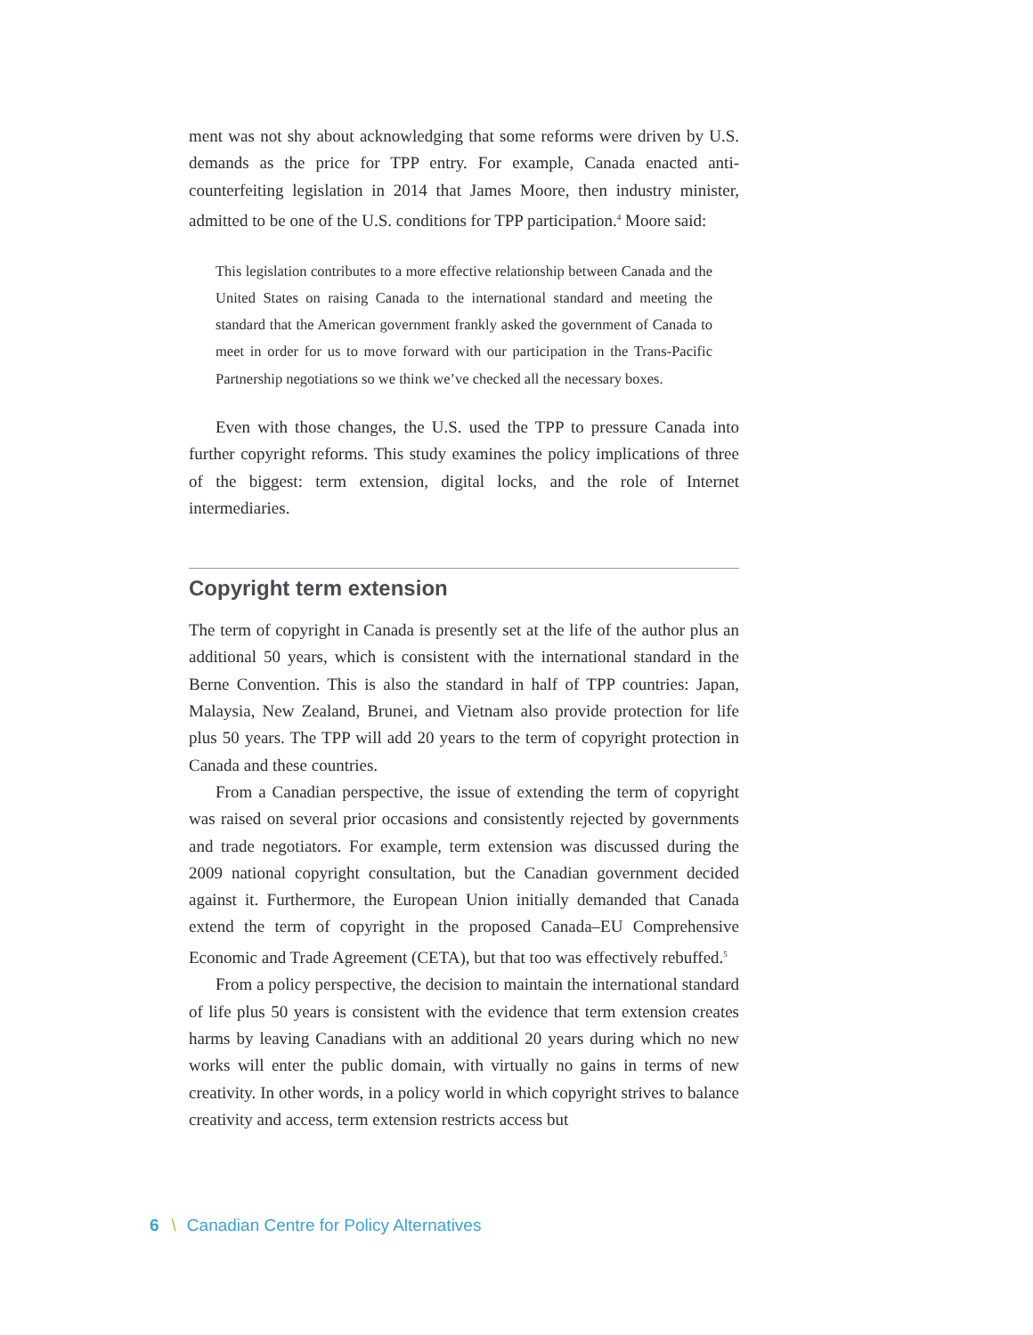ment was not shy about acknowledging that some reforms were driven by U.S. demands as the price for TPP entry. For example, Canada enacted anti-counterfeiting legislation in 2014 that James Moore, then industry minister, admitted to be one of the U.S. conditions for TPP participation.<sup>4</sup> Moore said:
This legislation contributes to a more effective relationship between Canada and the United States on raising Canada to the international standard and meeting the standard that the American government frankly asked the government of Canada to meet in order for us to move forward with our participation in the Trans-Pacific Partnership negotiations so we think we’ve checked all the necessary boxes.
Even with those changes, the U.S. used the TPP to pressure Canada into further copyright reforms. This study examines the policy implications of three of the biggest: term extension, digital locks, and the role of Internet intermediaries.
Copyright term extension
The term of copyright in Canada is presently set at the life of the author plus an additional 50 years, which is consistent with the international standard in the Berne Convention. This is also the standard in half of TPP countries: Japan, Malaysia, New Zealand, Brunei, and Vietnam also provide protection for life plus 50 years. The TPP will add 20 years to the term of copyright protection in Canada and these countries.
From a Canadian perspective, the issue of extending the term of copyright was raised on several prior occasions and consistently rejected by governments and trade negotiators. For example, term extension was discussed during the 2009 national copyright consultation, but the Canadian government decided against it. Furthermore, the European Union initially demanded that Canada extend the term of copyright in the proposed Canada–EU Comprehensive Economic and Trade Agreement (CETA), but that too was effectively rebuffed.<sup>5</sup>
From a policy perspective, the decision to maintain the international standard of life plus 50 years is consistent with the evidence that term extension creates harms by leaving Canadians with an additional 20 years during which no new works will enter the public domain, with virtually no gains in terms of new creativity. In other words, in a policy world in which copyright strives to balance creativity and access, term extension restricts access but
6 \ Canadian Centre for Policy Alternatives